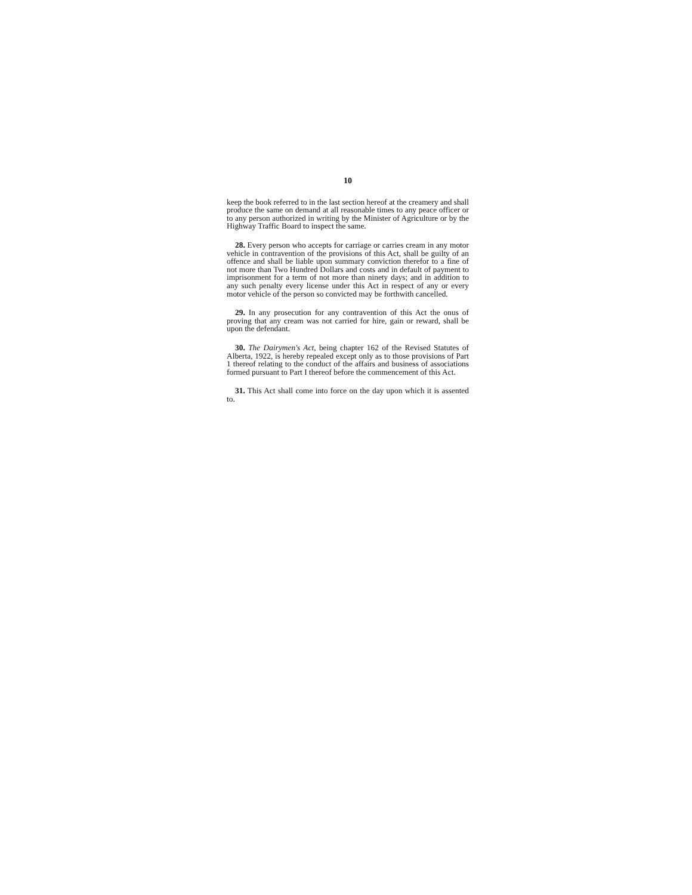10
keep the book referred to in the last section hereof at the creamery and shall produce the same on demand at all reasonable times to any peace officer or to any person authorized in writing by the Minister of Agriculture or by the Highway Traffic Board to inspect the same.
28. Every person who accepts for carriage or carries cream in any motor vehicle in contravention of the provisions of this Act, shall be guilty of an offence and shall be liable upon summary conviction therefor to a fine of not more than Two Hundred Dollars and costs and in default of payment to imprisonment for a term of not more than ninety days; and in addition to any such penalty every license under this Act in respect of any or every motor vehicle of the person so convicted may be forthwith cancelled.
29. In any prosecution for any contravention of this Act the onus of proving that any cream was not carried for hire, gain or reward, shall be upon the defendant.
30. The Dairymen's Act, being chapter 162 of the Revised Statutes of Alberta, 1922, is hereby repealed except only as to those provisions of Part 1 thereof relating to the conduct of the affairs and business of associations formed pursuant to Part I thereof before the commencement of this Act.
31. This Act shall come into force on the day upon which it is assented to.